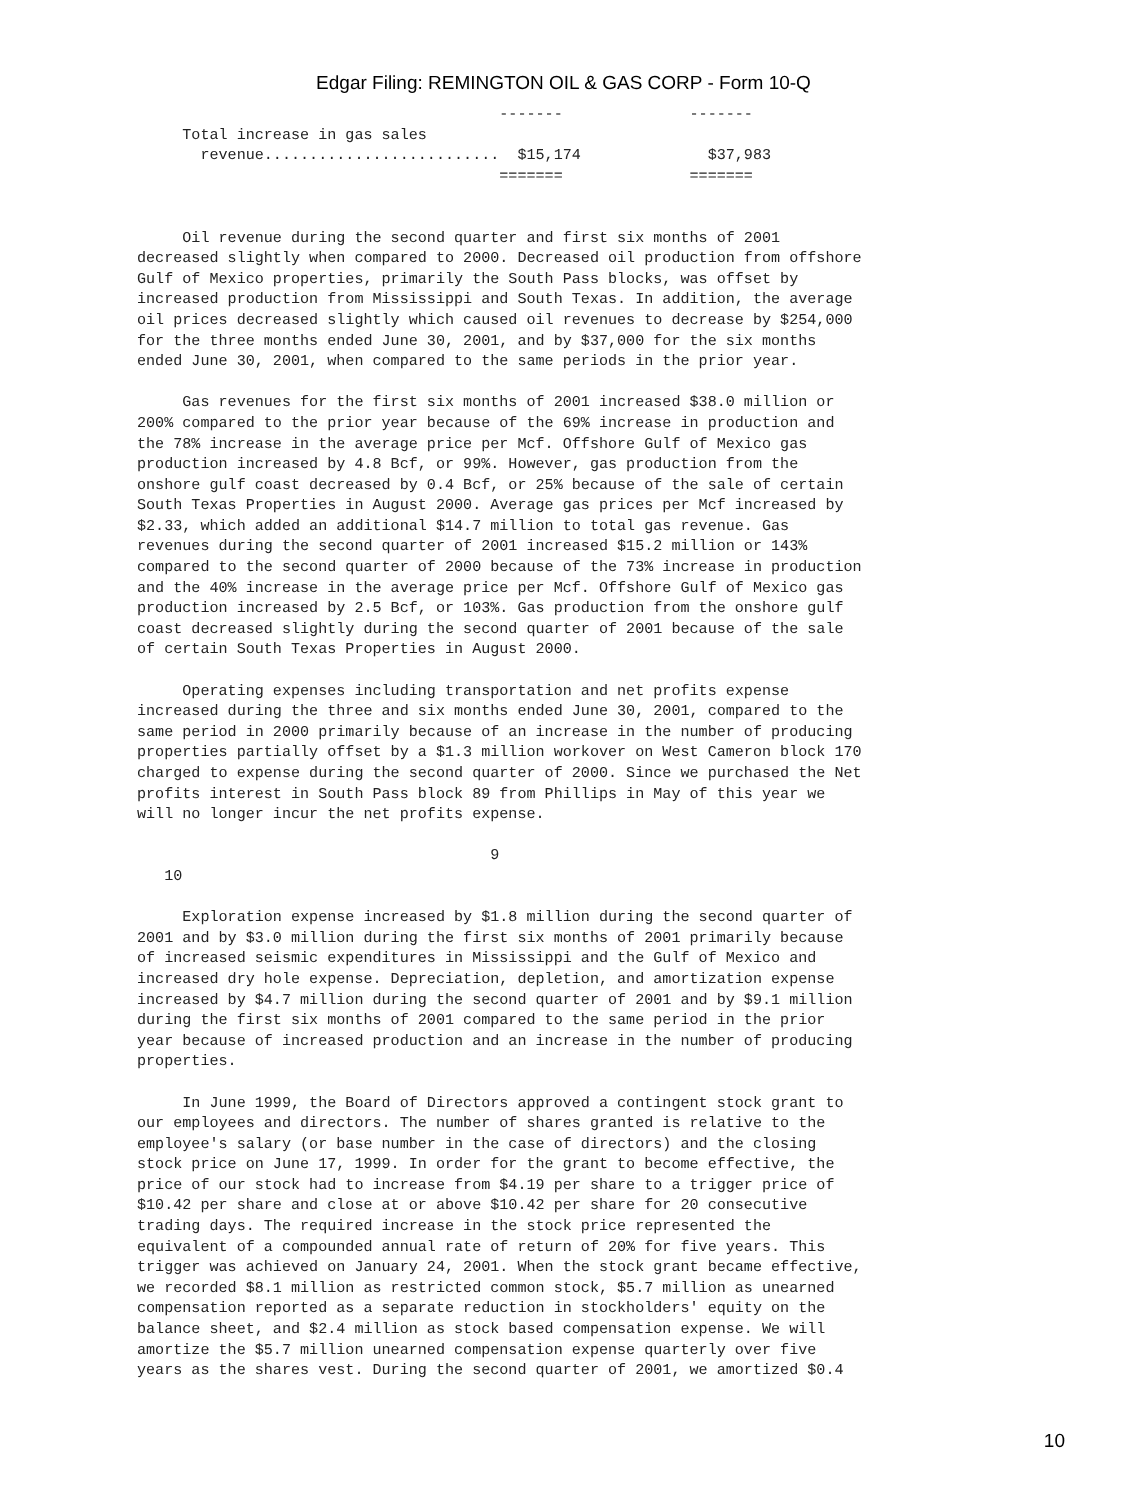Edgar Filing: REMINGTON OIL & GAS CORP - Form 10-Q
                                        -------              -------
     Total increase in gas sales
       revenue..........................  $15,174              $37,983
                                        =======              =======


     Oil revenue during the second quarter and first six months of 2001
decreased slightly when compared to 2000. Decreased oil production from offshore
Gulf of Mexico properties, primarily the South Pass blocks, was offset by
increased production from Mississippi and South Texas. In addition, the average
oil prices decreased slightly which caused oil revenues to decrease by $254,000
for the three months ended June 30, 2001, and by $37,000 for the six months
ended June 30, 2001, when compared to the same periods in the prior year.

     Gas revenues for the first six months of 2001 increased $38.0 million or
200% compared to the prior year because of the 69% increase in production and
the 78% increase in the average price per Mcf. Offshore Gulf of Mexico gas
production increased by 4.8 Bcf, or 99%. However, gas production from the
onshore gulf coast decreased by 0.4 Bcf, or 25% because of the sale of certain
South Texas Properties in August 2000. Average gas prices per Mcf increased by
$2.33, which added an additional $14.7 million to total gas revenue. Gas
revenues during the second quarter of 2001 increased $15.2 million or 143%
compared to the second quarter of 2000 because of the 73% increase in production
and the 40% increase in the average price per Mcf. Offshore Gulf of Mexico gas
production increased by 2.5 Bcf, or 103%. Gas production from the onshore gulf
coast decreased slightly during the second quarter of 2001 because of the sale
of certain South Texas Properties in August 2000.

     Operating expenses including transportation and net profits expense
increased during the three and six months ended June 30, 2001, compared to the
same period in 2000 primarily because of an increase in the number of producing
properties partially offset by a $1.3 million workover on West Cameron block 170
charged to expense during the second quarter of 2000. Since we purchased the Net
profits interest in South Pass block 89 from Phillips in May of this year we
will no longer incur the net profits expense.

                                       9
   10

     Exploration expense increased by $1.8 million during the second quarter of
2001 and by $3.0 million during the first six months of 2001 primarily because
of increased seismic expenditures in Mississippi and the Gulf of Mexico and
increased dry hole expense. Depreciation, depletion, and amortization expense
increased by $4.7 million during the second quarter of 2001 and by $9.1 million
during the first six months of 2001 compared to the same period in the prior
year because of increased production and an increase in the number of producing
properties.

     In June 1999, the Board of Directors approved a contingent stock grant to
our employees and directors. The number of shares granted is relative to the
employee's salary (or base number in the case of directors) and the closing
stock price on June 17, 1999. In order for the grant to become effective, the
price of our stock had to increase from $4.19 per share to a trigger price of
$10.42 per share and close at or above $10.42 per share for 20 consecutive
trading days. The required increase in the stock price represented the
equivalent of a compounded annual rate of return of 20% for five years. This
trigger was achieved on January 24, 2001. When the stock grant became effective,
we recorded $8.1 million as restricted common stock, $5.7 million as unearned
compensation reported as a separate reduction in stockholders' equity on the
balance sheet, and $2.4 million as stock based compensation expense. We will
amortize the $5.7 million unearned compensation expense quarterly over five
years as the shares vest. During the second quarter of 2001, we amortized $0.4
10